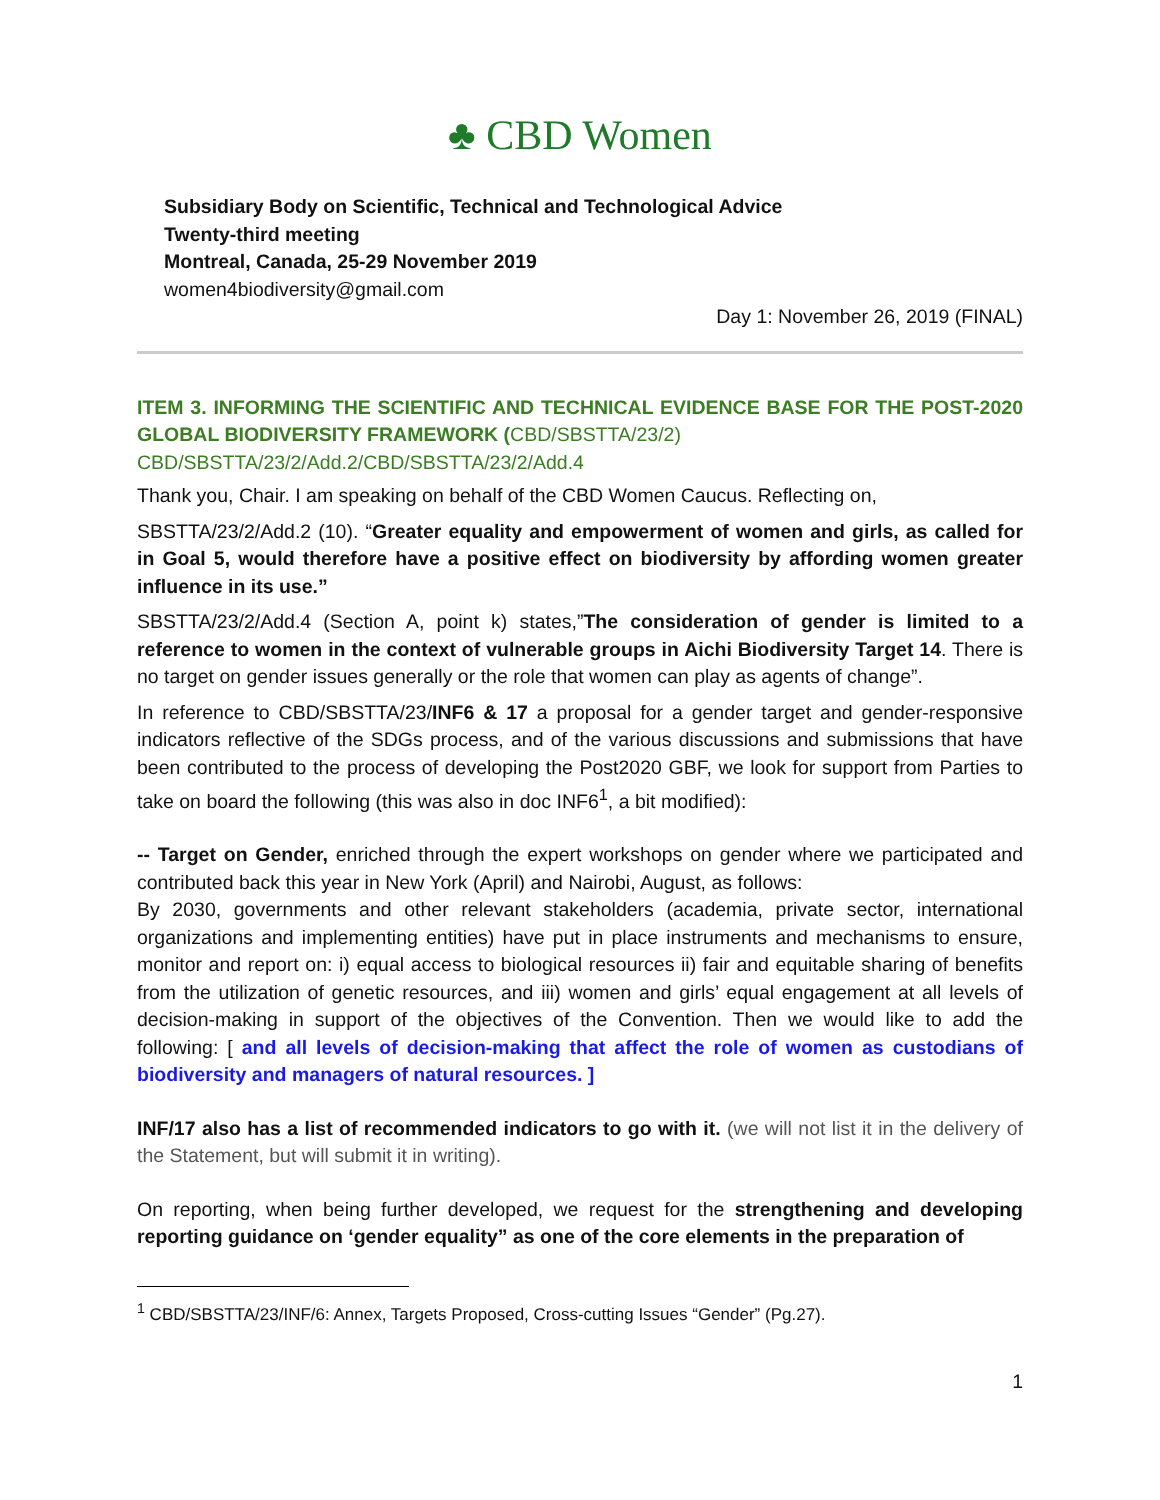♣ CBD Women
Subsidiary Body on Scientific, Technical and Technological Advice
Twenty-third meeting
Montreal, Canada, 25-29 November 2019
women4biodiversity@gmail.com
Day 1: November 26, 2019 (FINAL)
ITEM 3. INFORMING THE SCIENTIFIC AND TECHNICAL EVIDENCE BASE FOR THE POST-2020 GLOBAL BIODIVERSITY FRAMEWORK (CBD/SBSTTA/23/2)
CBD/SBSTTA/23/2/Add.2/CBD/SBSTTA/23/2/Add.4
Thank you, Chair. I am speaking on behalf of the CBD Women Caucus. Reflecting on,
SBSTTA/23/2/Add.2 (10). “Greater equality and empowerment of women and girls, as called for in Goal 5, would therefore have a positive effect on biodiversity by affording women greater influence in its use.”
SBSTTA/23/2/Add.4 (Section A, point k) states,”The consideration of gender is limited to a reference to women in the context of vulnerable groups in Aichi Biodiversity Target 14. There is no target on gender issues generally or the role that women can play as agents of change”.
In reference to CBD/SBSTTA/23/INF6 & 17 a proposal for a gender target and gender-responsive indicators reflective of the SDGs process, and of the various discussions and submissions that have been contributed to the process of developing the Post2020 GBF, we look for support from Parties to take on board the following (this was also in doc INF6<sup>1</sup>, a bit modified):
-- Target on Gender, enriched through the expert workshops on gender where we participated and contributed back this year in New York (April) and Nairobi, August, as follows:
By 2030, governments and other relevant stakeholders (academia, private sector, international organizations and implementing entities) have put in place instruments and mechanisms to ensure, monitor and report on: i) equal access to biological resources ii) fair and equitable sharing of benefits from the utilization of genetic resources, and iii) women and girls’ equal engagement at all levels of decision-making in support of the objectives of the Convention. Then we would like to add the following: [ and all levels of decision-making that affect the role of women as custodians of biodiversity and managers of natural resources. ]
INF/17 also has a list of recommended indicators to go with it. (we will not list it in the delivery of the Statement, but will submit it in writing).
On reporting, when being further developed, we request for the strengthening and developing reporting guidance on ‘gender equality” as one of the core elements in the preparation of
<sup>1</sup> CBD/SBSTTA/23/INF/6: Annex, Targets Proposed, Cross-cutting Issues “Gender” (Pg.27).
1